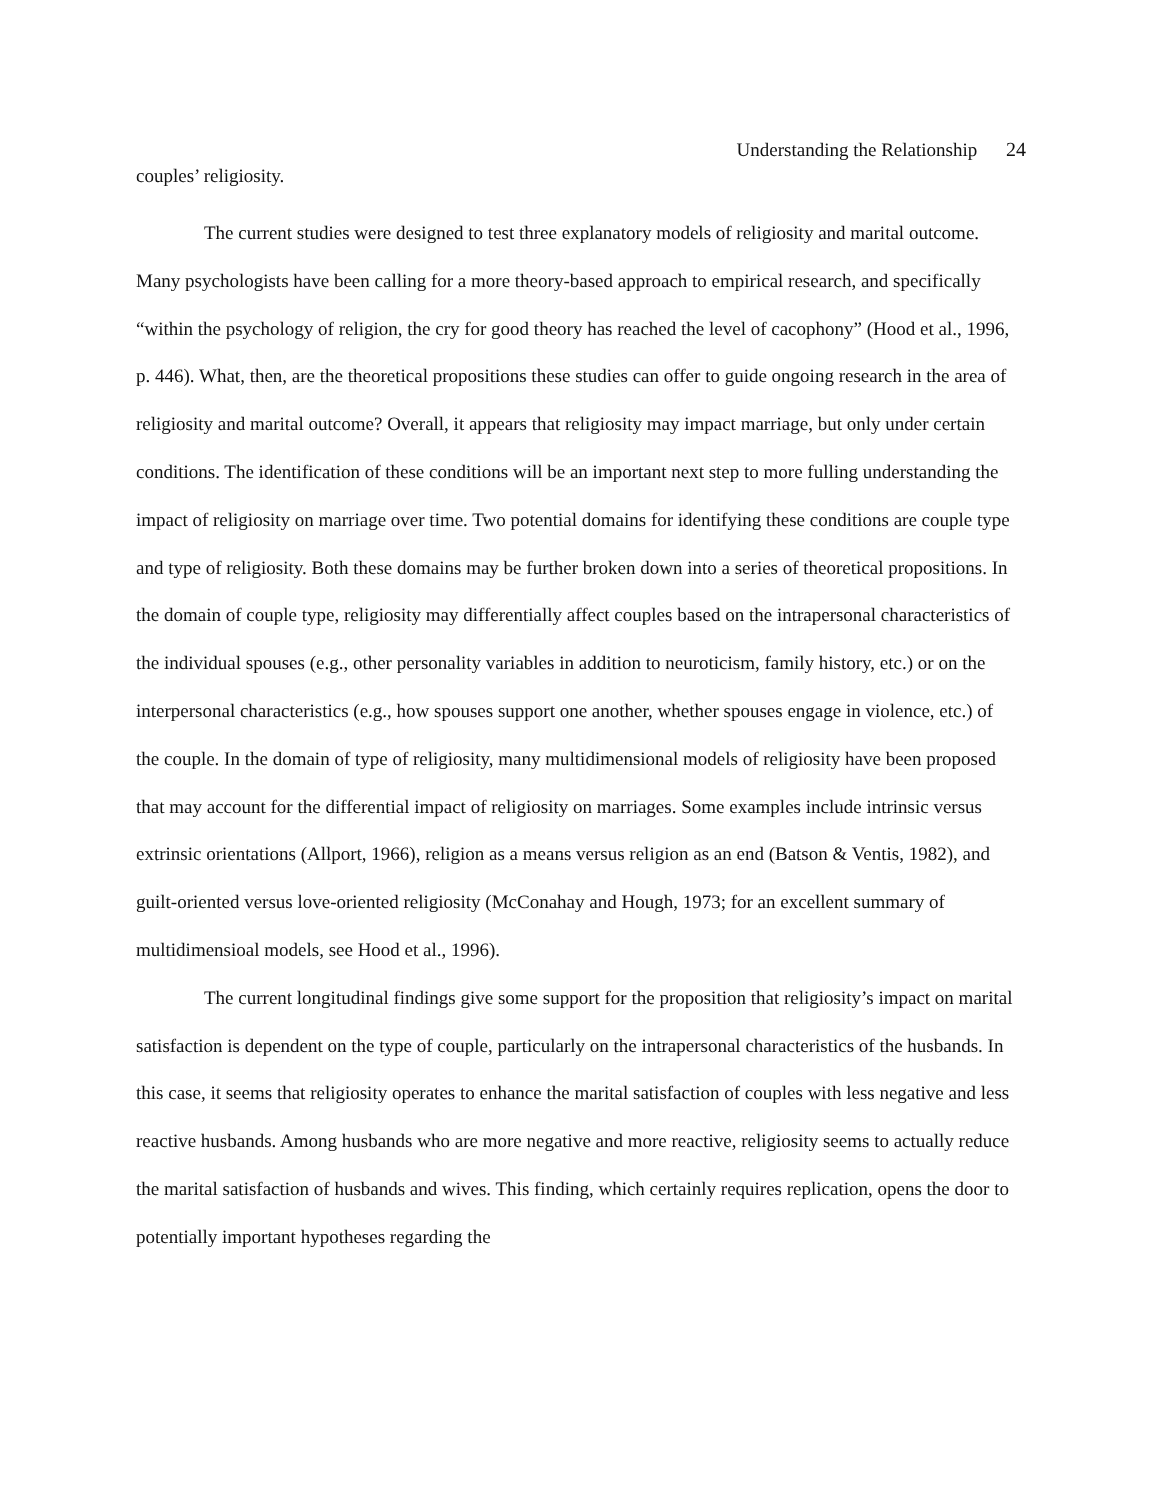Understanding the Relationship 24
couples’ religiosity.
The current studies were designed to test three explanatory models of religiosity and marital outcome. Many psychologists have been calling for a more theory-based approach to empirical research, and specifically “within the psychology of religion, the cry for good theory has reached the level of cacophony” (Hood et al., 1996, p. 446). What, then, are the theoretical propositions these studies can offer to guide ongoing research in the area of religiosity and marital outcome? Overall, it appears that religiosity may impact marriage, but only under certain conditions. The identification of these conditions will be an important next step to more fulling understanding the impact of religiosity on marriage over time. Two potential domains for identifying these conditions are couple type and type of religiosity. Both these domains may be further broken down into a series of theoretical propositions. In the domain of couple type, religiosity may differentially affect couples based on the intrapersonal characteristics of the individual spouses (e.g., other personality variables in addition to neuroticism, family history, etc.) or on the interpersonal characteristics (e.g., how spouses support one another, whether spouses engage in violence, etc.) of the couple. In the domain of type of religiosity, many multidimensional models of religiosity have been proposed that may account for the differential impact of religiosity on marriages. Some examples include intrinsic versus extrinsic orientations (Allport, 1966), religion as a means versus religion as an end (Batson & Ventis, 1982), and guilt-oriented versus love-oriented religiosity (McConahay and Hough, 1973; for an excellent summary of multidimensioal models, see Hood et al., 1996).
The current longitudinal findings give some support for the proposition that religiosity’s impact on marital satisfaction is dependent on the type of couple, particularly on the intrapersonal characteristics of the husbands. In this case, it seems that religiosity operates to enhance the marital satisfaction of couples with less negative and less reactive husbands. Among husbands who are more negative and more reactive, religiosity seems to actually reduce the marital satisfaction of husbands and wives. This finding, which certainly requires replication, opens the door to potentially important hypotheses regarding the